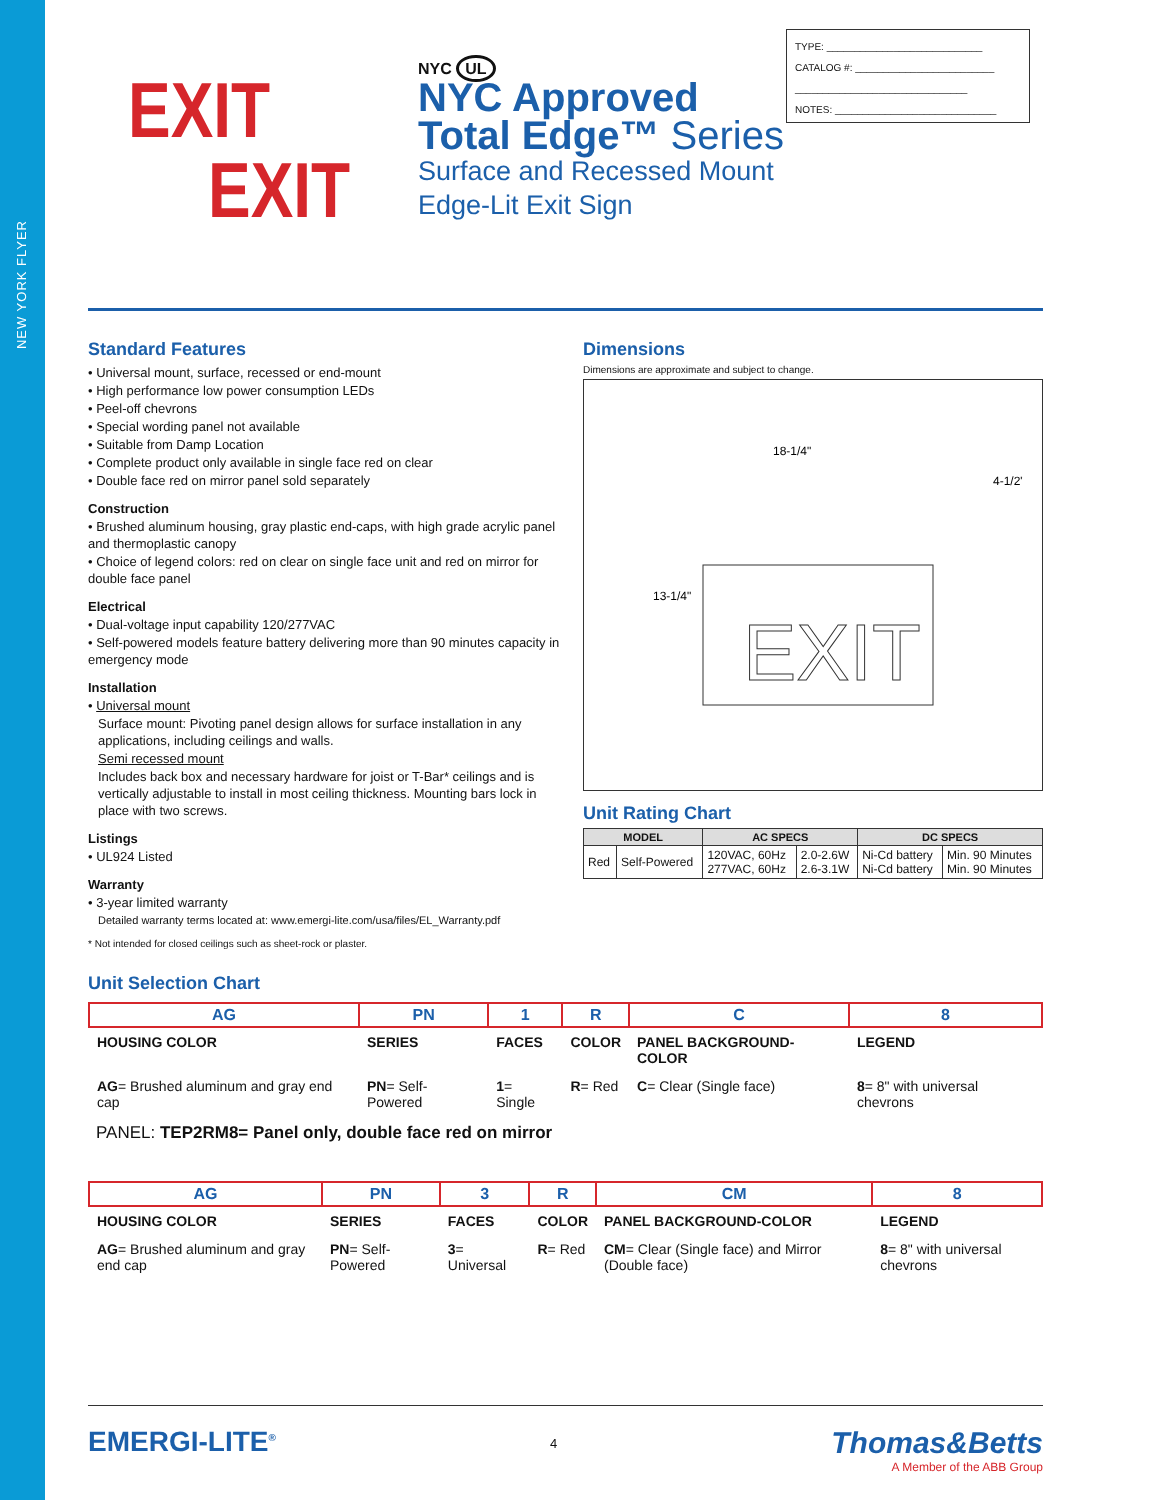NEW YORK FLYER
TYPE: ____________________________
CATALOG #: _________________________
_______________________________
NOTES: _____________________________
EXIT
EXIT
NYC UL
NYC Approved
Total Edge™ Series
Surface and Recessed Mount
Edge-Lit Exit Sign
Standard Features
• Universal mount, surface, recessed or end-mount
• High performance low power consumption LEDs
• Peel-off chevrons
• Special wording panel not available
• Suitable from Damp Location
• Complete product only available in single face red on clear
• Double face red on mirror panel sold separately
Construction
• Brushed aluminum housing, gray plastic end-caps, with high grade acrylic panel and thermoplastic canopy
• Choice of legend colors: red on clear on single face unit and red on mirror for double face panel
Electrical
• Dual-voltage input capability 120/277VAC
• Self-powered models feature battery delivering more than 90 minutes capacity in emergency mode
Installation
• Universal mount
Surface mount: Pivoting panel design allows for surface installation in any applications, including ceilings and walls.
Semi recessed mount
Includes back box and necessary hardware for joist or T-Bar* ceilings and is vertically adjustable to install in most ceiling thickness. Mounting bars lock in place with two screws.
Listings
• UL924 Listed
Warranty
• 3-year limited warranty
Detailed warranty terms located at: www.emergi-lite.com/usa/files/EL_Warranty.pdf
* Not intended for closed ceilings such as sheet-rock or plaster.
Dimensions
Dimensions are approximate and subject to change.
18-1/4"
4-1/2"
13-1/4"
EXIT
Unit Rating Chart
| MODEL | | AC SPECS | | DC SPECS | |
| --- | --- | --- | --- | --- | --- |
| Red | Self-Powered | 120VAC, 60Hz 277VAC, 60Hz | 2.0-2.6W 2.6-3.1W | Ni-Cd battery Ni-Cd battery | Min. 90 Minutes Min. 90 Minutes |
Unit Selection Chart
| AG | PN | 1 | R | C | 8 |
| --- | --- | --- | --- | --- | --- |
| HOUSING COLOR | SERIES | FACES | COLOR | PANEL BACKGROUND-COLOR | LEGEND |
| AG = Brushed aluminum and gray end cap | PN = Self-Powered | 1 = Single | R = Red | C = Clear (Single face) | 8 = 8" with universal chevrons |
PANEL: TEP2RM8= Panel only, double face red on mirror
| AG | PN | 3 | R | CM | 8 |
| --- | --- | --- | --- | --- | --- |
| HOUSING COLOR | SERIES | FACES | COLOR | PANEL BACKGROUND-COLOR | LEGEND |
| AG = Brushed aluminum and gray end cap | PN = Self-Powered | 3 = Universal | R = Red | CM = Clear (Single face) and Mirror (Double face) | 8 = 8" with universal chevrons |
EMERGI-LITE<sup>®</sup>
4
Thomas&Betts
A Member of the ABB Group